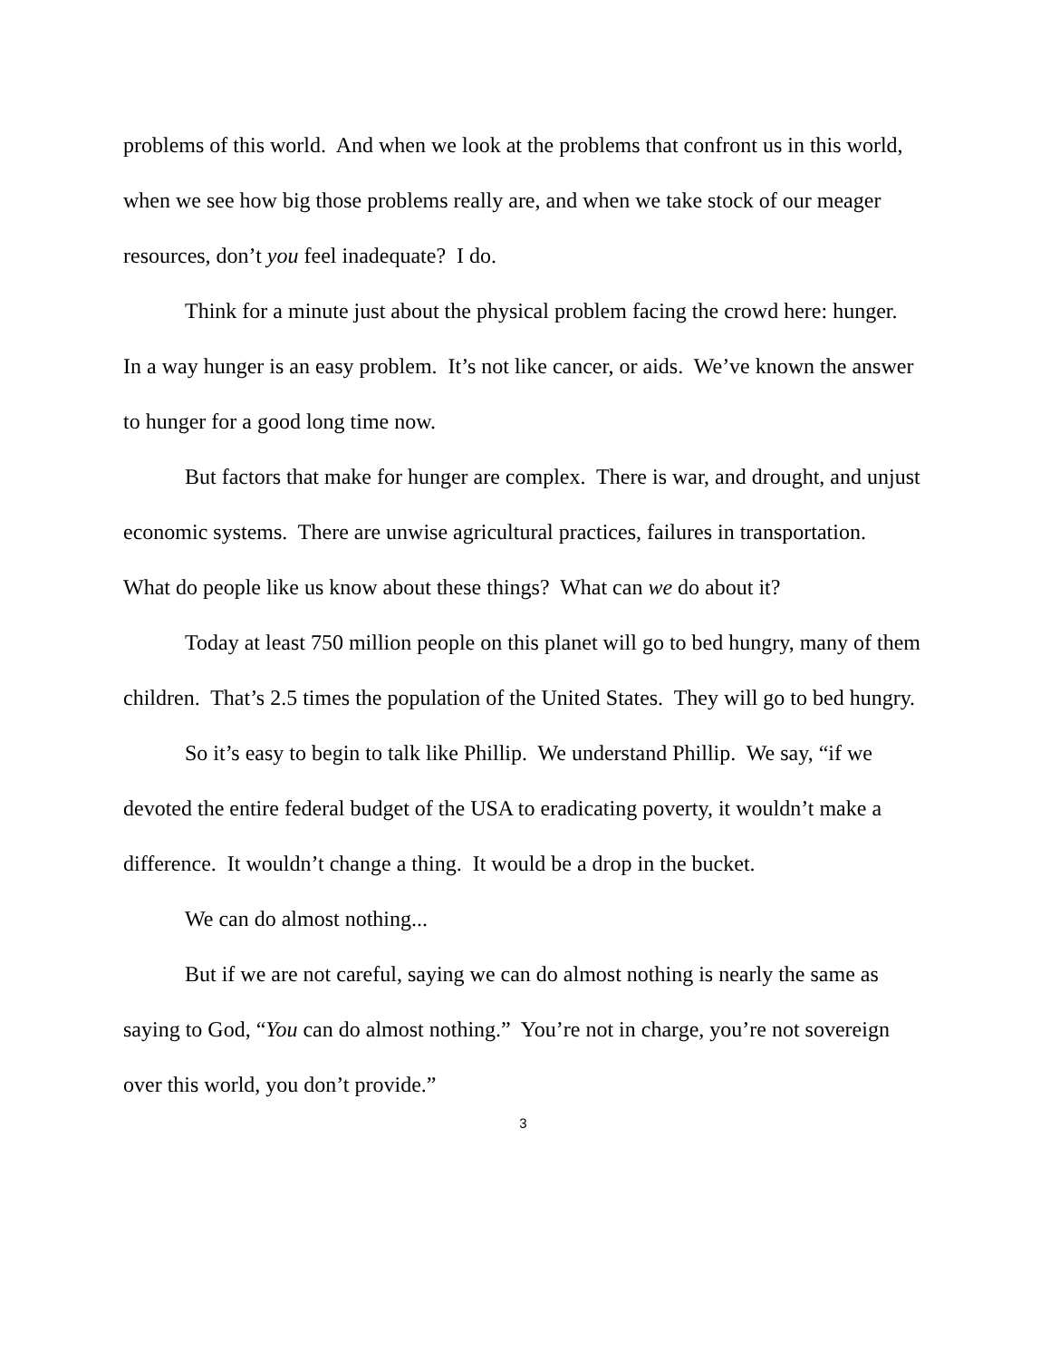problems of this world. And when we look at the problems that confront us in this world, when we see how big those problems really are, and when we take stock of our meager resources, don’t you feel inadequate? I do.
Think for a minute just about the physical problem facing the crowd here: hunger. In a way hunger is an easy problem. It’s not like cancer, or aids. We’ve known the answer to hunger for a good long time now.
But factors that make for hunger are complex. There is war, and drought, and unjust economic systems. There are unwise agricultural practices, failures in transportation. What do people like us know about these things? What can we do about it?
Today at least 750 million people on this planet will go to bed hungry, many of them children. That’s 2.5 times the population of the United States. They will go to bed hungry.
So it’s easy to begin to talk like Phillip. We understand Phillip. We say, “if we devoted the entire federal budget of the USA to eradicating poverty, it wouldn’t make a difference. It wouldn’t change a thing. It would be a drop in the bucket.
We can do almost nothing...
But if we are not careful, saying we can do almost nothing is nearly the same as saying to God, “You can do almost nothing.” You’re not in charge, you’re not sovereign over this world, you don’t provide.”
3